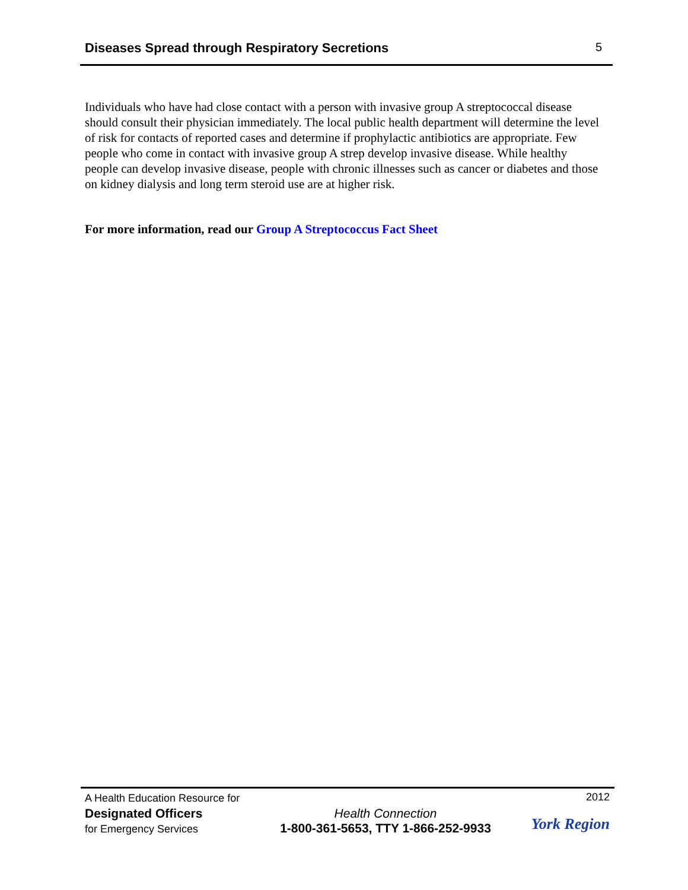Diseases Spread through Respiratory Secretions 5
Individuals who have had close contact with a person with invasive group A streptococcal disease should consult their physician immediately. The local public health department will determine the level of risk for contacts of reported cases and determine if prophylactic antibiotics are appropriate. Few people who come in contact with invasive group A strep develop invasive disease. While healthy people can develop invasive disease, people with chronic illnesses such as cancer or diabetes and those on kidney dialysis and long term steroid use are at higher risk.
For more information, read our Group A Streptococcus Fact Sheet
A Health Education Resource for
Designated Officers
for Emergency Services
Health Connection
1-800-361-5653, TTY 1-866-252-9933
2012
York Region